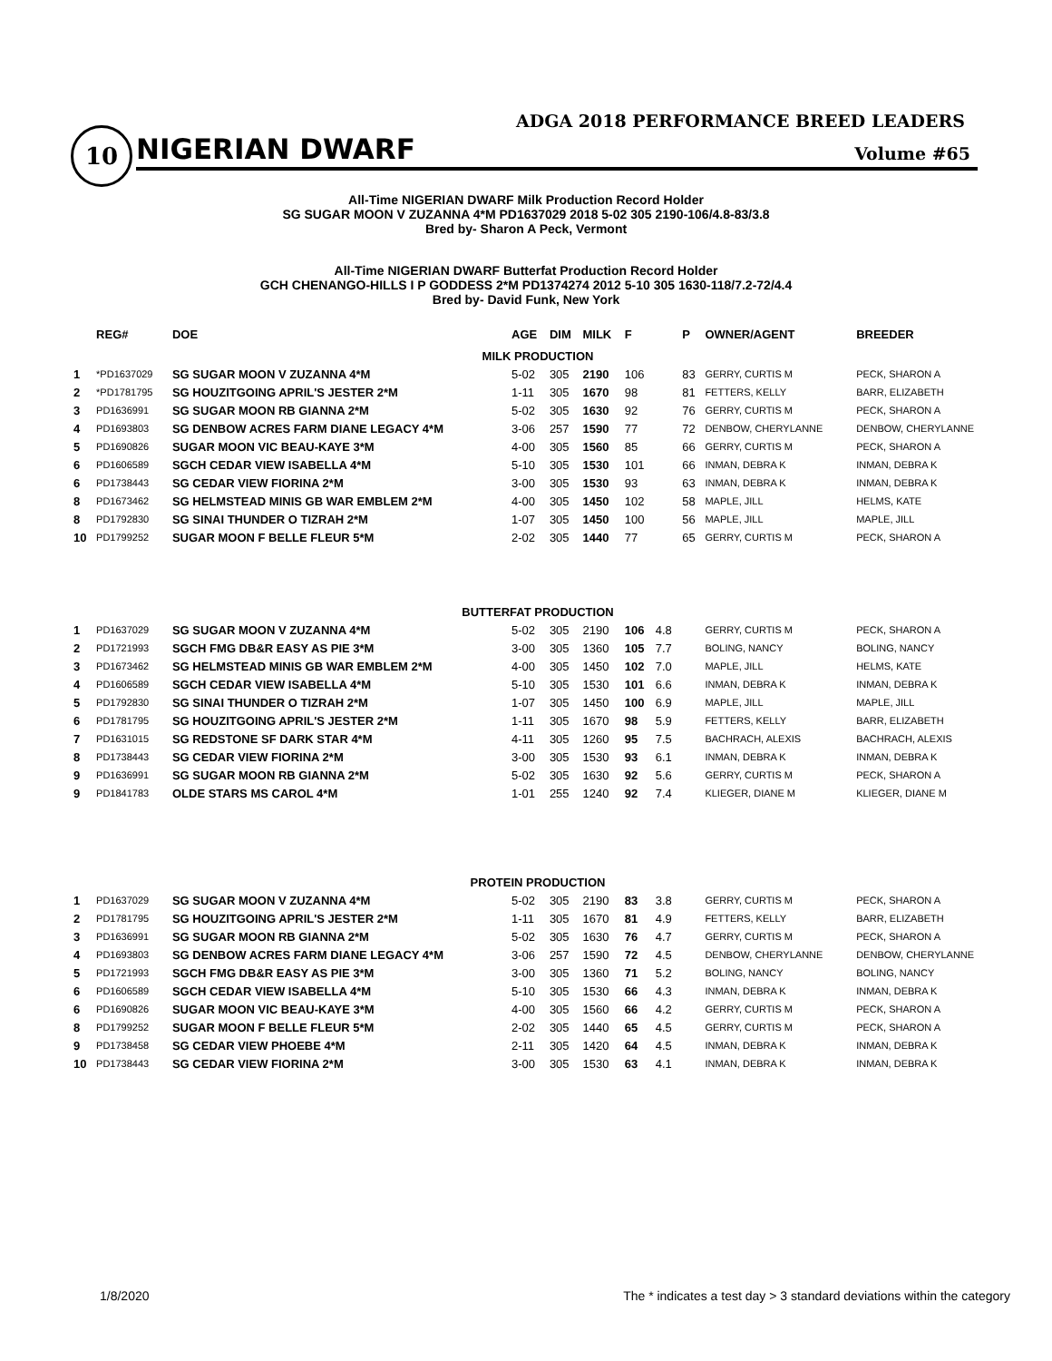10
ADGA 2018 PERFORMANCE BREED LEADERS
NIGERIAN DWARF Volume #65
All-Time NIGERIAN DWARF Milk Production Record Holder
SG SUGAR MOON V ZUZANNA 4*M PD1637029 2018 5-02 305 2190-106/4.8-83/3.8
Bred by- Sharon A Peck, Vermont
All-Time NIGERIAN DWARF Butterfat Production Record Holder
GCH CHENANGO-HILLS I P GODDESS 2*M PD1374274 2012 5-10 305 1630-118/7.2-72/4.4
Bred by- David Funk, New York
| | REG# | DOE | AGE | DIM | MILK | F | | P | OWNER/AGENT | BREEDER |
| --- | --- | --- | --- | --- | --- | --- | --- | --- | --- | --- |
| MILK PRODUCTION | | | | | | | | | | |
| 1 | *PD1637029 | SG SUGAR MOON V ZUZANNA 4*M | 5-02 | 305 | 2190 | 106 | | 83 | GERRY, CURTIS M | PECK, SHARON A |
| 2 | *PD1781795 | SG HOUZITGOING APRIL'S JESTER 2*M | 1-11 | 305 | 1670 | 98 | | 81 | FETTERS, KELLY | BARR, ELIZABETH |
| 3 | PD1636991 | SG SUGAR MOON RB GIANNA 2*M | 5-02 | 305 | 1630 | 92 | | 76 | GERRY, CURTIS M | PECK, SHARON A |
| 4 | PD1693803 | SG DENBOW ACRES FARM DIANE LEGACY 4*M | 3-06 | 257 | 1590 | 77 | | 72 | DENBOW, CHERYLANNE | DENBOW, CHERYLANNE |
| 5 | PD1690826 | SUGAR MOON VIC BEAU-KAYE 3*M | 4-00 | 305 | 1560 | 85 | | 66 | GERRY, CURTIS M | PECK, SHARON A |
| 6 | PD1606589 | SGCH CEDAR VIEW ISABELLA 4*M | 5-10 | 305 | 1530 | 101 | | 66 | INMAN, DEBRA K | INMAN, DEBRA K |
| 6 | PD1738443 | SG CEDAR VIEW FIORINA 2*M | 3-00 | 305 | 1530 | 93 | | 63 | INMAN, DEBRA K | INMAN, DEBRA K |
| 8 | PD1673462 | SG HELMSTEAD MINIS GB WAR EMBLEM 2*M | 4-00 | 305 | 1450 | 102 | | 58 | MAPLE, JILL | HELMS, KATE |
| 8 | PD1792830 | SG SINAI THUNDER O TIZRAH 2*M | 1-07 | 305 | 1450 | 100 | | 56 | MAPLE, JILL | MAPLE, JILL |
| 10 | PD1799252 | SUGAR MOON F BELLE FLEUR 5*M | 2-02 | 305 | 1440 | 77 | | 65 | GERRY, CURTIS M | PECK, SHARON A |
| BUTTERFAT PRODUCTION | | | | | | | | | | |
| 1 | PD1637029 | SG SUGAR MOON V ZUZANNA 4*M | 5-02 | 305 | 2190 | 106 | 4.8 | | GERRY, CURTIS M | PECK, SHARON A |
| 2 | PD1721993 | SGCH FMG DB&R EASY AS PIE 3*M | 3-00 | 305 | 1360 | 105 | 7.7 | | BOLING, NANCY | BOLING, NANCY |
| 3 | PD1673462 | SG HELMSTEAD MINIS GB WAR EMBLEM 2*M | 4-00 | 305 | 1450 | 102 | 7.0 | | MAPLE, JILL | HELMS, KATE |
| 4 | PD1606589 | SGCH CEDAR VIEW ISABELLA 4*M | 5-10 | 305 | 1530 | 101 | 6.6 | | INMAN, DEBRA K | INMAN, DEBRA K |
| 5 | PD1792830 | SG SINAI THUNDER O TIZRAH 2*M | 1-07 | 305 | 1450 | 100 | 6.9 | | MAPLE, JILL | MAPLE, JILL |
| 6 | PD1781795 | SG HOUZITGOING APRIL'S JESTER 2*M | 1-11 | 305 | 1670 | 98 | 5.9 | | FETTERS, KELLY | BARR, ELIZABETH |
| 7 | PD1631015 | SG REDSTONE SF DARK STAR 4*M | 4-11 | 305 | 1260 | 95 | 7.5 | | BACHRACH, ALEXIS | BACHRACH, ALEXIS |
| 8 | PD1738443 | SG CEDAR VIEW FIORINA 2*M | 3-00 | 305 | 1530 | 93 | 6.1 | | INMAN, DEBRA K | INMAN, DEBRA K |
| 9 | PD1636991 | SG SUGAR MOON RB GIANNA 2*M | 5-02 | 305 | 1630 | 92 | 5.6 | | GERRY, CURTIS M | PECK, SHARON A |
| 9 | PD1841783 | OLDE STARS MS CAROL 4*M | 1-01 | 255 | 1240 | 92 | 7.4 | | KLIEGER, DIANE M | KLIEGER, DIANE M |
| PROTEIN PRODUCTION | | | | | | | | | | |
| 1 | PD1637029 | SG SUGAR MOON V ZUZANNA 4*M | 5-02 | 305 | 2190 | 83 | 3.8 | | GERRY, CURTIS M | PECK, SHARON A |
| 2 | PD1781795 | SG HOUZITGOING APRIL'S JESTER 2*M | 1-11 | 305 | 1670 | 81 | 4.9 | | FETTERS, KELLY | BARR, ELIZABETH |
| 3 | PD1636991 | SG SUGAR MOON RB GIANNA 2*M | 5-02 | 305 | 1630 | 76 | 4.7 | | GERRY, CURTIS M | PECK, SHARON A |
| 4 | PD1693803 | SG DENBOW ACRES FARM DIANE LEGACY 4*M | 3-06 | 257 | 1590 | 72 | 4.5 | | DENBOW, CHERYLANNE | DENBOW, CHERYLANNE |
| 5 | PD1721993 | SGCH FMG DB&R EASY AS PIE 3*M | 3-00 | 305 | 1360 | 71 | 5.2 | | BOLING, NANCY | BOLING, NANCY |
| 6 | PD1606589 | SGCH CEDAR VIEW ISABELLA 4*M | 5-10 | 305 | 1530 | 66 | 4.3 | | INMAN, DEBRA K | INMAN, DEBRA K |
| 6 | PD1690826 | SUGAR MOON VIC BEAU-KAYE 3*M | 4-00 | 305 | 1560 | 66 | 4.2 | | GERRY, CURTIS M | PECK, SHARON A |
| 8 | PD1799252 | SUGAR MOON F BELLE FLEUR 5*M | 2-02 | 305 | 1440 | 65 | 4.5 | | GERRY, CURTIS M | PECK, SHARON A |
| 9 | PD1738458 | SG CEDAR VIEW PHOEBE 4*M | 2-11 | 305 | 1420 | 64 | 4.5 | | INMAN, DEBRA K | INMAN, DEBRA K |
| 10 | PD1738443 | SG CEDAR VIEW FIORINA 2*M | 3-00 | 305 | 1530 | 63 | 4.1 | | INMAN, DEBRA K | INMAN, DEBRA K |
1/8/2020 The * indicates a test day > 3 standard deviations within the category